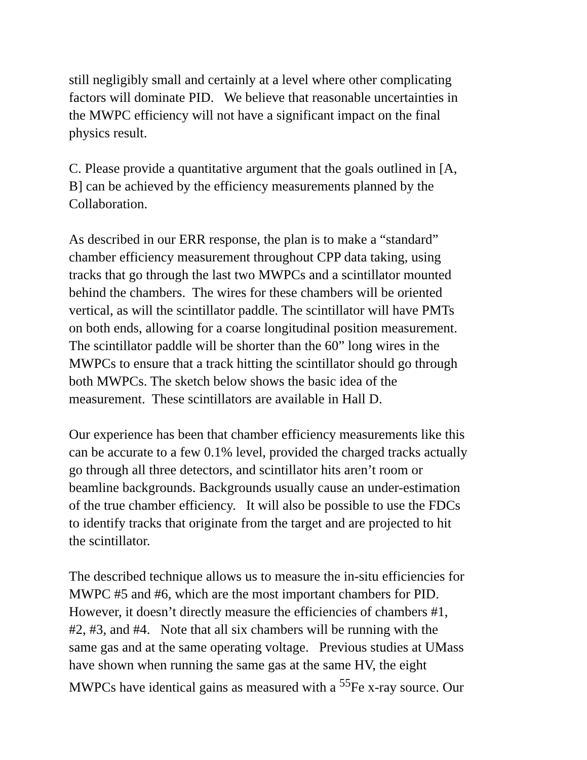still negligibly small and certainly at a level where other complicating
factors will dominate PID. We believe that reasonable uncertainties in
the MWPC efficiency will not have a significant impact on the final
physics result.
C. Please provide a quantitative argument that the goals outlined in [A,
B] can be achieved by the efficiency measurements planned by the
Collaboration.
As described in our ERR response, the plan is to make a “standard”
chamber efficiency measurement throughout CPP data taking, using
tracks that go through the last two MWPCs and a scintillator mounted
behind the chambers. The wires for these chambers will be oriented
vertical, as will the scintillator paddle. The scintillator will have PMTs
on both ends, allowing for a coarse longitudinal position measurement.
The scintillator paddle will be shorter than the 60” long wires in the
MWPCs to ensure that a track hitting the scintillator should go through
both MWPCs. The sketch below shows the basic idea of the
measurement. These scintillators are available in Hall D.
Our experience has been that chamber efficiency measurements like this
can be accurate to a few 0.1% level, provided the charged tracks actually
go through all three detectors, and scintillator hits aren’t room or
beamline backgrounds. Backgrounds usually cause an under-estimation
of the true chamber efficiency. It will also be possible to use the FDCs
to identify tracks that originate from the target and are projected to hit
the scintillator.
The described technique allows us to measure the in-situ efficiencies for
MWPC #5 and #6, which are the most important chambers for PID.
However, it doesn’t directly measure the efficiencies of chambers #1,
#2, #3, and #4. Note that all six chambers will be running with the
same gas and at the same operating voltage. Previous studies at UMass
have shown when running the same gas at the same HV, the eight
MWPCs have identical gains as measured with a <sup>55</sup>Fe x-ray source. Our